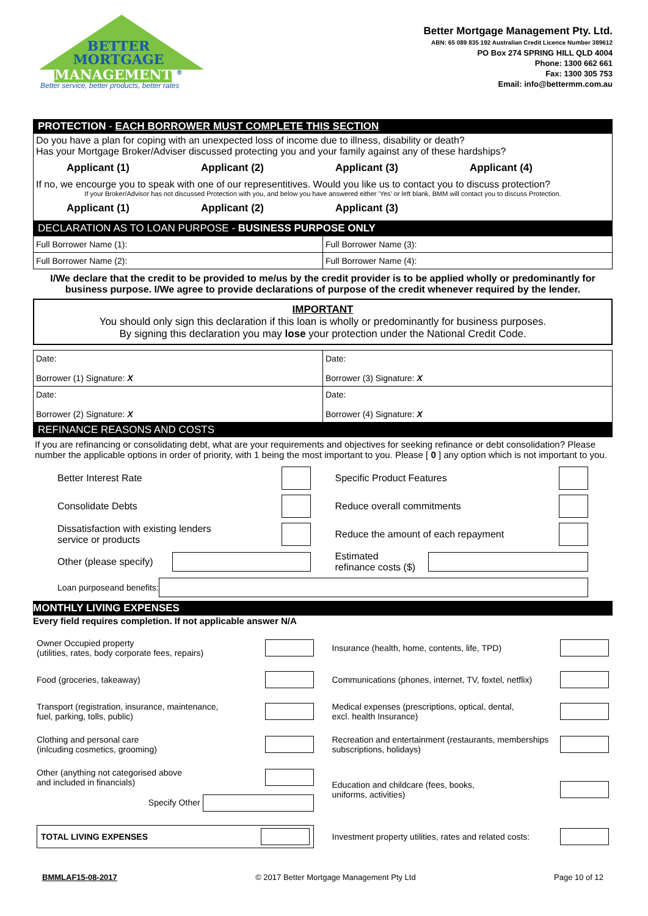BETTER
MORTGAGE
MANAGEMENT <sup>®</sup>
Better service, better products, better rates
Better Mortgage Management Pty. Ltd.
ABN: 65 089 835 192 Australian Credit Licence Number 389612
PO Box 274 SPRING HILL QLD 4004
Phone: 1300 662 661
Fax: 1300 305 753
Email: info@bettermm.com.au
PROTECTION - EACH BORROWER MUST COMPLETE THIS SECTION
Do you have a plan for coping with an unexpected loss of income due to illness, disability or death?
Has your Mortgage Broker/Adviser discussed protecting you and your family against any of these hardships?
Applicant (1) Applicant (2) Applicant (3) Applicant (4)
If no, we encourge you to speak with one of our representitives. Would you like us to contact you to discuss protection?
If your Broker/Advisor has not discussed Protection with you, and below you have answered either 'Yes' or left blank, BMM will contact you to discuss Protection.
Applicant (1) Applicant (2) Applicant (3)
DECLARATION AS TO LOAN PURPOSE - BUSINESS PURPOSE ONLY
| Full Borrower Name (1): | Full Borrower Name (3): |
| Full Borrower Name (2): | Full Borrower Name (4): |
I/We declare that the credit to be provided to me/us by the credit provider is to be applied wholly or predominantly for business purpose. I/We agree to provide declarations of purpose of the credit whenever required by the lender.
IMPORTANT
You should only sign this declaration if this loan is wholly or predominantly for business purposes.
By signing this declaration you may lose your protection under the National Credit Code.
| Date: Borrower (1) Signature: X | Date: Borrower (3) Signature: X |
| Date: Borrower (2) Signature: X | Date: Borrower (4) Signature: X |
REFINANCE REASONS AND COSTS
If you are refinancing or consolidating debt, what are your requirements and objectives for seeking refinance or debt consolidation? Please number the applicable options in order of priority, with 1 being the most important to you. Please [ 0 ] any option which is not important to you.
Better Interest Rate
Specific Product Features
Consolidate Debts
Reduce overall commitments
Dissatisfaction with existing lenders
service or products
Reduce the amount of each repayment
Other (please specify)
Estimated
refinance costs ($)
Loan purposeand benefits:
MONTHLY LIVING EXPENSES
Every field requires completion. If not applicable answer N/A
Owner Occupied property
(utilities, rates, body corporate fees, repairs)
Insurance (health, home, contents, life, TPD)
Food (groceries, takeaway)
Communications (phones, internet, TV, foxtel, netflix)
Transport (registration, insurance, maintenance,
fuel, parking, tolls, public)
Medical expenses (prescriptions, optical, dental,
excl. health Insurance)
Clothing and personal care
(inlcuding cosmetics, grooming)
Recreation and entertainment (restaurants, memberships
subscriptions, holidays)
Other (anything not categorised above
and included in financials)
Specify Other
Education and childcare (fees, books,
uniforms, activities)
TOTAL LIVING EXPENSES
Investment property utilities, rates and related costs:
BMMLAF15-08-2017 © 2017 Better Mortgage Management Pty Ltd Page 10 of 12